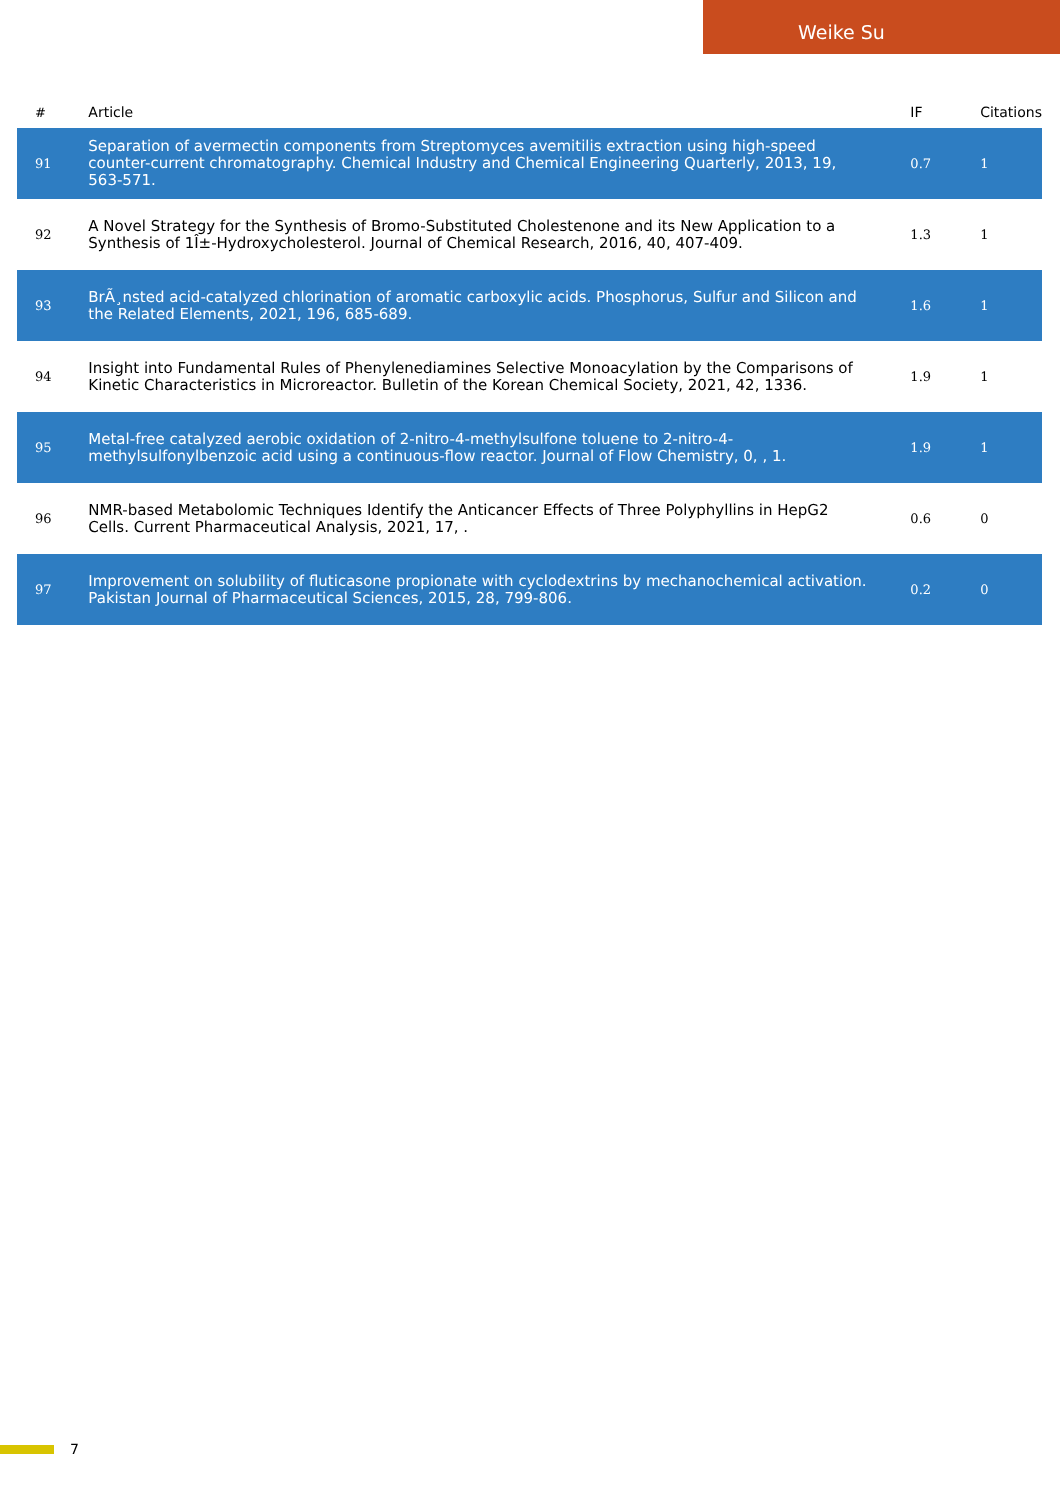Weike Su
| # | Article | IF | Citations |
| --- | --- | --- | --- |
| 91 | Separation of avermectin components from Streptomyces avemitilis extraction using high-speed counter-current chromatography. Chemical Industry and Chemical Engineering Quarterly, 2013, 19, 563-571. | 0.7 | 1 |
| 92 | A Novel Strategy for the Synthesis of Bromo-Substituted Cholestenone and its New Application to a Synthesis of 1Î±-Hydroxycholesterol. Journal of Chemical Research, 2016, 40, 407-409. | 1.3 | 1 |
| 93 | BrÃ¸nsted acid-catalyzed chlorination of aromatic carboxylic acids. Phosphorus, Sulfur and Silicon and the Related Elements, 2021, 196, 685-689. | 1.6 | 1 |
| 94 | Insight into Fundamental Rules of Phenylenediamines Selective Monoacylation by the Comparisons of Kinetic Characteristics in Microreactor. Bulletin of the Korean Chemical Society, 2021, 42, 1336. | 1.9 | 1 |
| 95 | Metal-free catalyzed aerobic oxidation of 2-nitro-4-methylsulfone toluene to 2-nitro-4-methylsulfonylbenzoic acid using a continuous-flow reactor. Journal of Flow Chemistry, 0, , 1. | 1.9 | 1 |
| 96 | NMR-based Metabolomic Techniques Identify the Anticancer Effects of Three Polyphyllins in HepG2 Cells. Current Pharmaceutical Analysis, 2021, 17, . | 0.6 | 0 |
| 97 | Improvement on solubility of fluticasone propionate with cyclodextrins by mechanochemical activation. Pakistan Journal of Pharmaceutical Sciences, 2015, 28, 799-806. | 0.2 | 0 |
7